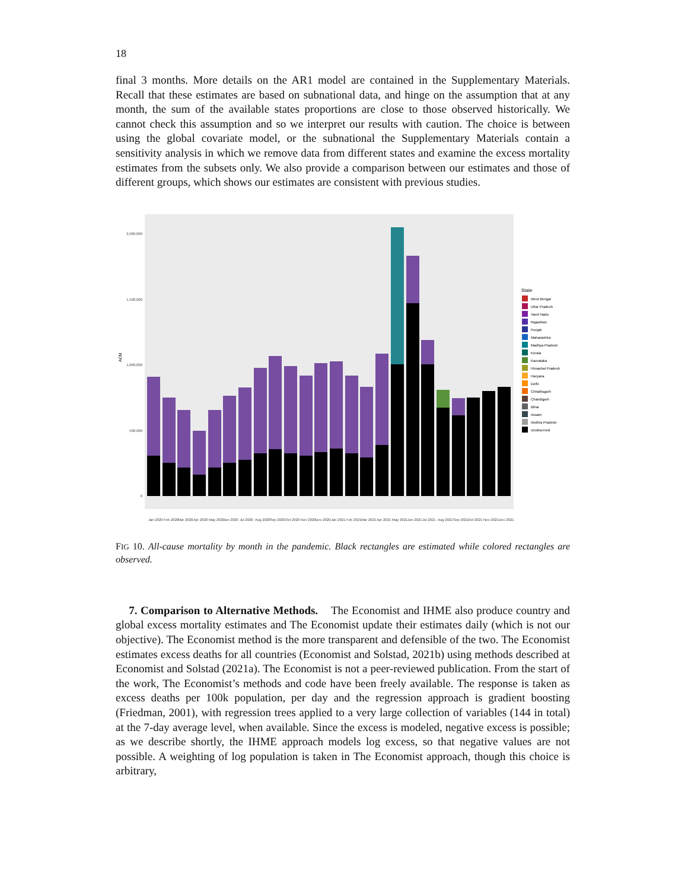18
final 3 months. More details on the AR1 model are contained in the Supplementary Materials. Recall that these estimates are based on subnational data, and hinge on the assumption that at any month, the sum of the available states proportions are close to those observed historically. We cannot check this assumption and so we interpret our results with caution. The choice is between using the global covariate model, or the subnational the Supplementary Materials contain a sensitivity analysis in which we remove data from different states and examine the excess mortality estimates from the subsets only. We also provide a comparison between our estimates and those of different groups, which shows our estimates are consistent with previous studies.
2,000,000
1,500,000
1,000,000
500,000
0
ACM
Jan 2020
Feb 2020
Mar 2020
Apr 2020
May 2020
Jun 2020
Jul 2020
Aug 2020
Sep 2020
Oct 2020
Nov 2020
Dec 2020
Jan 2021
Feb 2021
Mar 2021
Apr 2021
May 2021
Jun 2021
Jul 2021
Aug 2021
Sep 2021
Oct 2021
Nov 2021
Dec 2021
State
West Bengal
Uttar Pradesh
Tamil Nadu
Rajasthan
Punjab
Maharashtra
Madhya Pradesh
Kerala
Karnataka
Himachal Pradesh
Haryana
Delhi
Chhattisgarh
Chandigarh
Bihar
Assam
Andhra Pradesh
Unobserved
FIG 10. All-cause mortality by month in the pandemic. Black rectangles are estimated while colored rectangles are observed.
7. Comparison to Alternative Methods. The Economist and IHME also produce country and global excess mortality estimates and The Economist update their estimates daily (which is not our objective). The Economist method is the more transparent and defensible of the two. The Economist estimates excess deaths for all countries (Economist and Solstad, 2021b) using methods described at Economist and Solstad (2021a). The Economist is not a peer-reviewed publication. From the start of the work, The Economist’s methods and code have been freely available. The response is taken as excess deaths per 100k population, per day and the regression approach is gradient boosting (Friedman, 2001), with regression trees applied to a very large collection of variables (144 in total) at the 7-day average level, when available. Since the excess is modeled, negative excess is possible; as we describe shortly, the IHME approach models log excess, so that negative values are not possible. A weighting of log population is taken in The Economist approach, though this choice is arbitrary,